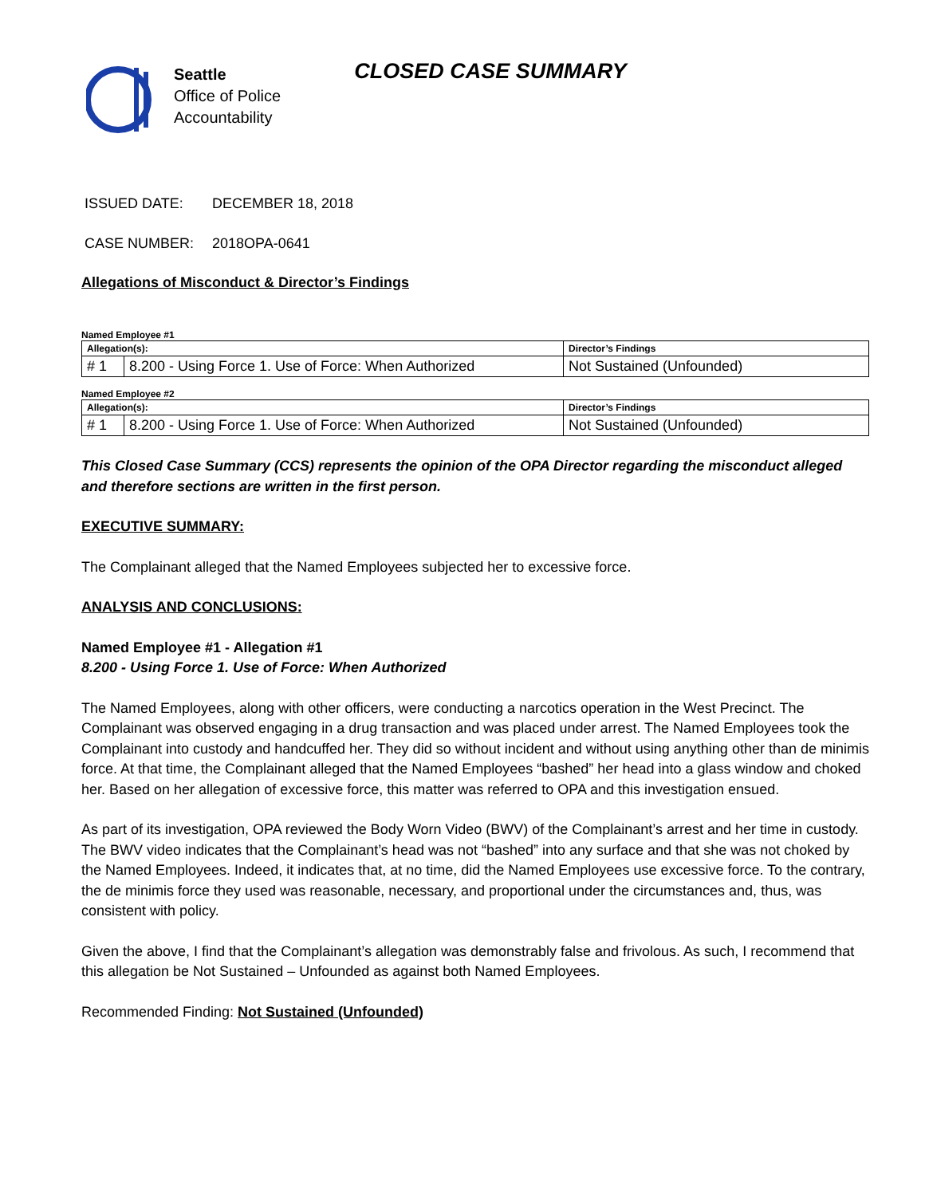Seattle
Office of Police
Accountability
CLOSED CASE SUMMARY
ISSUED DATE: DECEMBER 18, 2018
CASE NUMBER: 2018OPA-0641
Allegations of Misconduct & Director’s Findings
Named Employee #1
| Allegation(s): | | Director’s Findings |
| --- | --- | --- |
| # 1 | 8.200 - Using Force 1. Use of Force: When Authorized | Not Sustained (Unfounded) |
Named Employee #2
| Allegation(s): | | Director’s Findings |
| --- | --- | --- |
| # 1 | 8.200 - Using Force 1. Use of Force: When Authorized | Not Sustained (Unfounded) |
This Closed Case Summary (CCS) represents the opinion of the OPA Director regarding the misconduct alleged and therefore sections are written in the first person.
EXECUTIVE SUMMARY:
The Complainant alleged that the Named Employees subjected her to excessive force.
ANALYSIS AND CONCLUSIONS:
Named Employee #1 - Allegation #1
8.200 - Using Force 1. Use of Force: When Authorized
The Named Employees, along with other officers, were conducting a narcotics operation in the West Precinct. The Complainant was observed engaging in a drug transaction and was placed under arrest. The Named Employees took the Complainant into custody and handcuffed her. They did so without incident and without using anything other than de minimis force. At that time, the Complainant alleged that the Named Employees “bashed” her head into a glass window and choked her. Based on her allegation of excessive force, this matter was referred to OPA and this investigation ensued.
As part of its investigation, OPA reviewed the Body Worn Video (BWV) of the Complainant’s arrest and her time in custody. The BWV video indicates that the Complainant’s head was not “bashed” into any surface and that she was not choked by the Named Employees. Indeed, it indicates that, at no time, did the Named Employees use excessive force. To the contrary, the de minimis force they used was reasonable, necessary, and proportional under the circumstances and, thus, was consistent with policy.
Given the above, I find that the Complainant’s allegation was demonstrably false and frivolous. As such, I recommend that this allegation be Not Sustained – Unfounded as against both Named Employees.
Recommended Finding: Not Sustained (Unfounded)